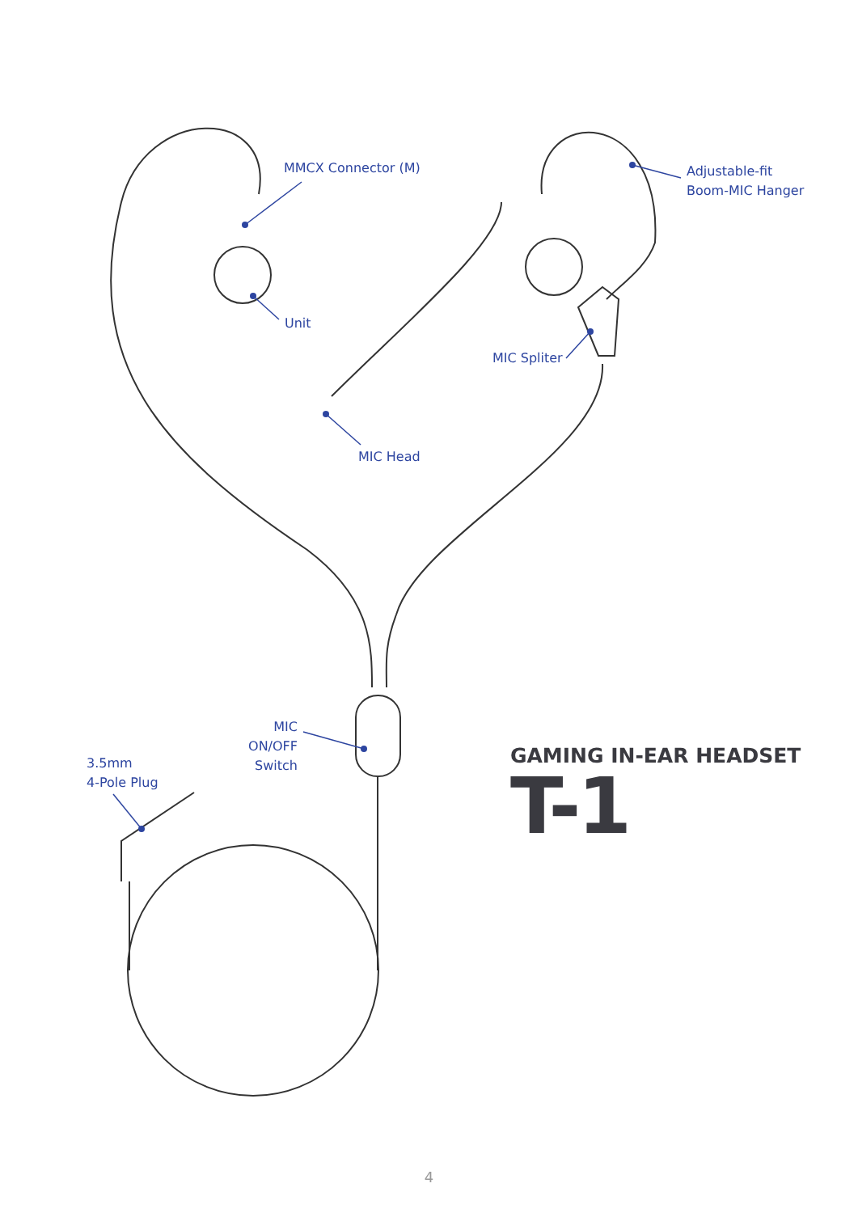MMCX Connector (M)
Unit
Adjustable-fit
Boom-MIC Hanger
MIC Spliter
MIC Head
MIC
ON/OFF Switch
3.5mm
4-Pole Plug
GAMING IN-EAR HEADSET
T-1
4